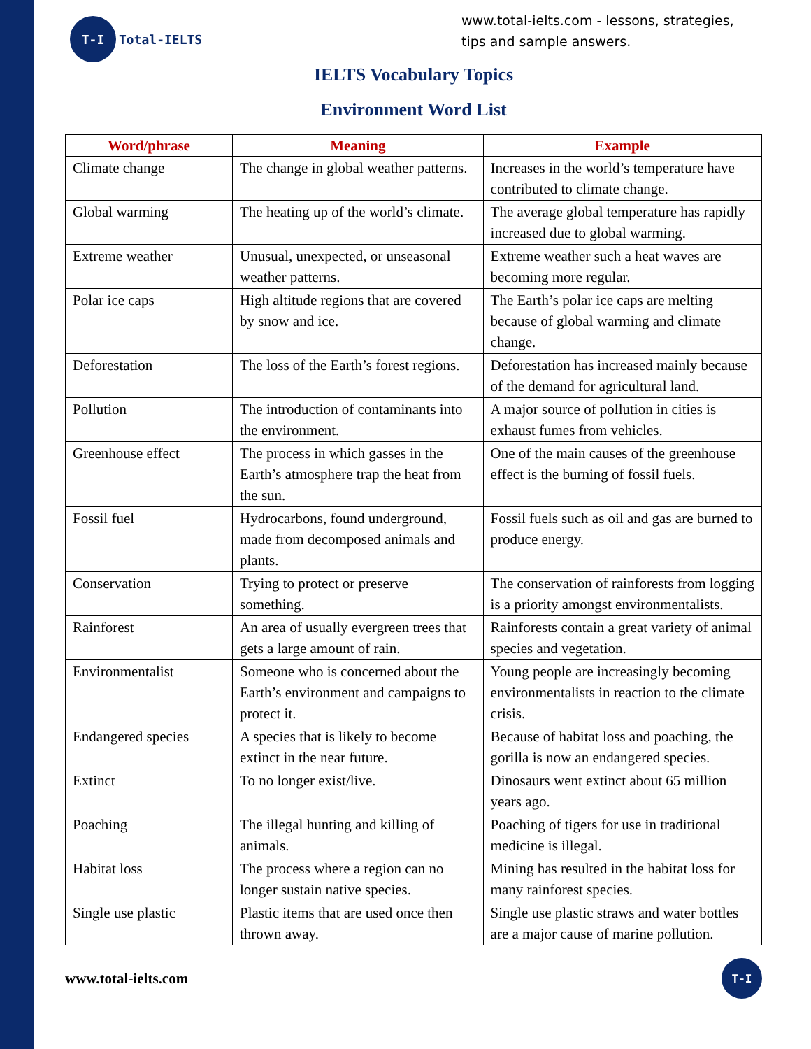T-I
Total-IELTS
www.total-ielts.com - lessons, strategies, tips and sample answers.
IELTS Vocabulary Topics
Environment Word List
| Word/phrase | Meaning | Example |
| --- | --- | --- |
| Climate change | The change in global weather patterns. | Increases in the world’s temperature have contributed to climate change. |
| Global warming | The heating up of the world’s climate. | The average global temperature has rapidly increased due to global warming. |
| Extreme weather | Unusual, unexpected, or unseasonal weather patterns. | Extreme weather such a heat waves are becoming more regular. |
| Polar ice caps | High altitude regions that are covered by snow and ice. | The Earth’s polar ice caps are melting because of global warming and climate change. |
| Deforestation | The loss of the Earth’s forest regions. | Deforestation has increased mainly because of the demand for agricultural land. |
| Pollution | The introduction of contaminants into the environment. | A major source of pollution in cities is exhaust fumes from vehicles. |
| Greenhouse effect | The process in which gasses in the Earth’s atmosphere trap the heat from the sun. | One of the main causes of the greenhouse effect is the burning of fossil fuels. |
| Fossil fuel | Hydrocarbons, found underground, made from decomposed animals and plants. | Fossil fuels such as oil and gas are burned to produce energy. |
| Conservation | Trying to protect or preserve something. | The conservation of rainforests from logging is a priority amongst environmentalists. |
| Rainforest | An area of usually evergreen trees that gets a large amount of rain. | Rainforests contain a great variety of animal species and vegetation. |
| Environmentalist | Someone who is concerned about the Earth’s environment and campaigns to protect it. | Young people are increasingly becoming environmentalists in reaction to the climate crisis. |
| Endangered species | A species that is likely to become extinct in the near future. | Because of habitat loss and poaching, the gorilla is now an endangered species. |
| Extinct | To no longer exist/live. | Dinosaurs went extinct about 65 million years ago. |
| Poaching | The illegal hunting and killing of animals. | Poaching of tigers for use in traditional medicine is illegal. |
| Habitat loss | The process where a region can no longer sustain native species. | Mining has resulted in the habitat loss for many rainforest species. |
| Single use plastic | Plastic items that are used once then thrown away. | Single use plastic straws and water bottles are a major cause of marine pollution. |
www.total-ielts.com
T-I